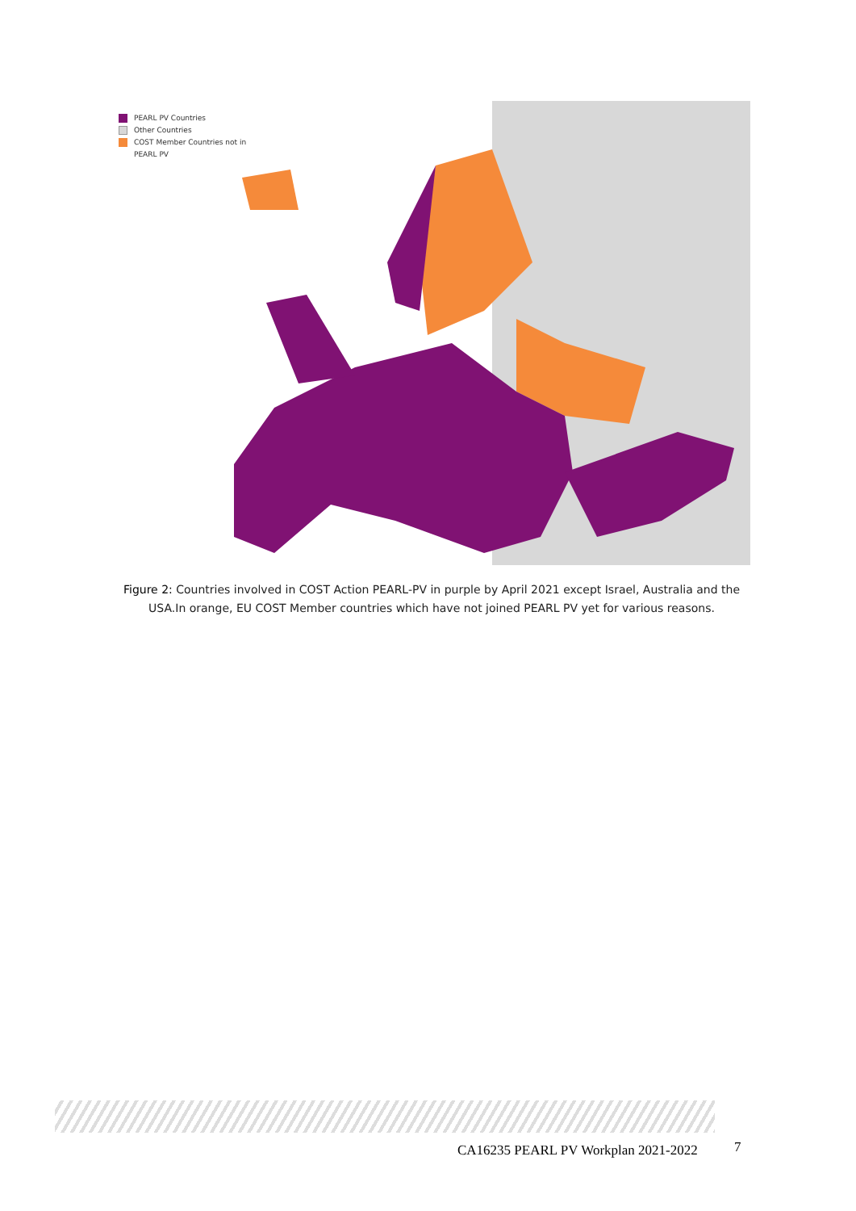PEARL PV Countries
Other Countries
COST Member Countries not in
PEARL PV
Figure 2: Countries involved in COST Action PEARL-PV in purple by April 2021 except Israel, Australia and the USA.In orange, EU COST Member countries which have not joined PEARL PV yet for various reasons.
CA16235 PEARL PV Workplan 2021-2022
7